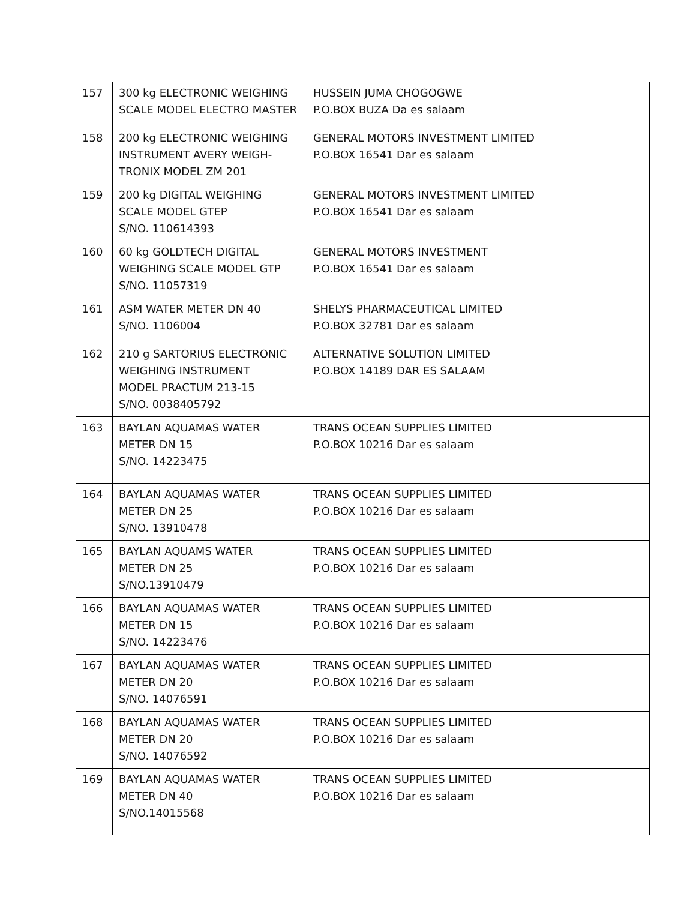| 157 | 300 kg ELECTRONIC WEIGHING SCALE MODEL ELECTRO MASTER | HUSSEIN JUMA CHOGOGWE P.O.BOX BUZA Da es salaam |
| 158 | 200 kg ELECTRONIC WEIGHING INSTRUMENT AVERY WEIGH- TRONIX MODEL ZM 201 | GENERAL MOTORS INVESTMENT LIMITED P.O.BOX 16541 Dar es salaam |
| 159 | 200 kg DIGITAL WEIGHING SCALE MODEL GTEP S/NO. 110614393 | GENERAL MOTORS INVESTMENT LIMITED P.O.BOX 16541 Dar es salaam |
| 160 | 60 kg GOLDTECH DIGITAL WEIGHING SCALE MODEL GTP S/NO. 11057319 | GENERAL MOTORS INVESTMENT P.O.BOX 16541 Dar es salaam |
| 161 | ASM WATER METER DN 40 S/NO. 1106004 | SHELYS PHARMACEUTICAL LIMITED P.O.BOX 32781 Dar es salaam |
| 162 | 210 g SARTORIUS ELECTRONIC WEIGHING INSTRUMENT MODEL PRACTUM 213-15 S/NO. 0038405792 | ALTERNATIVE SOLUTION LIMITED P.O.BOX 14189 DAR ES SALAAM |
| 163 | BAYLAN AQUAMAS WATER METER DN 15 S/NO. 14223475 | TRANS OCEAN SUPPLIES LIMITED P.O.BOX 10216 Dar es salaam |
| 164 | BAYLAN AQUAMAS WATER METER DN 25 S/NO. 13910478 | TRANS OCEAN SUPPLIES LIMITED P.O.BOX 10216 Dar es salaam |
| 165 | BAYLAN AQUAMS WATER METER DN 25 S/NO.13910479 | TRANS OCEAN SUPPLIES LIMITED P.O.BOX 10216 Dar es salaam |
| 166 | BAYLAN AQUAMAS WATER METER DN 15 S/NO. 14223476 | TRANS OCEAN SUPPLIES LIMITED P.O.BOX 10216 Dar es salaam |
| 167 | BAYLAN AQUAMAS WATER METER DN 20 S/NO. 14076591 | TRANS OCEAN SUPPLIES LIMITED P.O.BOX 10216 Dar es salaam |
| 168 | BAYLAN AQUAMAS WATER METER DN 20 S/NO. 14076592 | TRANS OCEAN SUPPLIES LIMITED P.O.BOX 10216 Dar es salaam |
| 169 | BAYLAN AQUAMAS WATER METER DN 40 S/NO.14015568 | TRANS OCEAN SUPPLIES LIMITED P.O.BOX 10216 Dar es salaam |